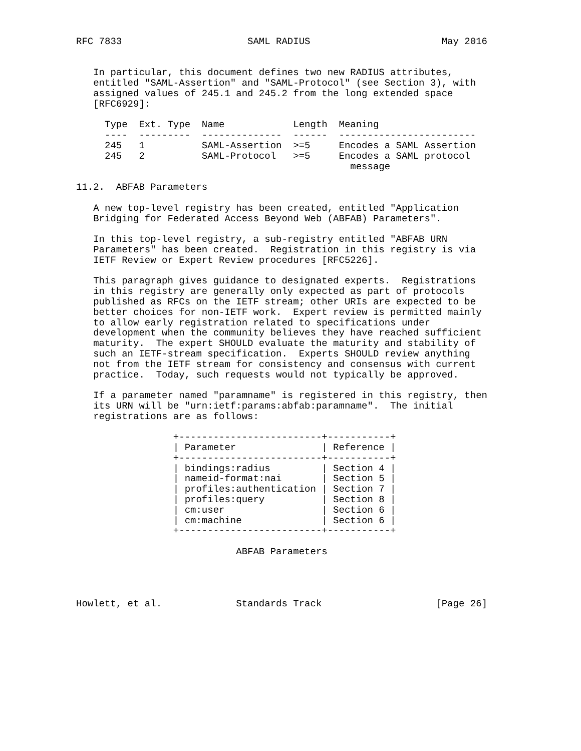RFC 7833                      SAML RADIUS                       May 2016


   In particular, this document defines two new RADIUS attributes,
   entitled "SAML-Assertion" and "SAML-Protocol" (see Section 3), with
   assigned values of 245.1 and 245.2 from the long extended space
   [RFC6929]:
| Type | Ext. Type | Name | Length | Meaning |
| --- | --- | --- | --- | --- |
| ---- | --------- | -------------- | ------ | ------------------------ |
| 245 | 1 | SAML-Assertion | >=5 | Encodes a SAML Assertion |
| 245 | 2 | SAML-Protocol | >=5 | Encodes a SAML protocol message |
11.2. ABFAB Parameters A new top-level registry has been created, entitled "Application Bridging for Federated Access Beyond Web (ABFAB) Parameters". In this top-level registry, a sub-registry entitled "ABFAB URN Parameters" has been created. Registration in this registry is via IETF Review or Expert Review procedures [RFC5226]. This paragraph gives guidance to designated experts. Registrations in this registry are generally only expected as part of protocols published as RFCs on the IETF stream; other URIs are expected to be better choices for non-IETF work. Expert review is permitted mainly to allow early registration related to specifications under development when the community believes they have reached sufficient maturity. The expert SHOULD evaluate the maturity and stability of such an IETF-stream specification. Experts SHOULD review anything not from the IETF stream for consistency and consensus with current practice. Today, such requests would not typically be approved. If a parameter named "paramname" is registered in this registry, then its URN will be "urn:ietf:params:abfab:paramname". The initial registrations are as follows: +-------------------------+-----------+
| / Parameter | / Reference / |
| --- | --- |
| +------------------------- | +-----------+ |
| / bindings:radius | / Section 4 / |
| / nameid-format:nai | / Section 5 / |
| / profiles:authentication | / Section 7 / |
| / profiles:query | / Section 8 / |
| / cm:user | / Section 6 / |
| / cm:machine | / Section 6 / |
+-------------------------+-----------+ ABFAB Parameters Howlett, et al. Standards Track [Page 26]